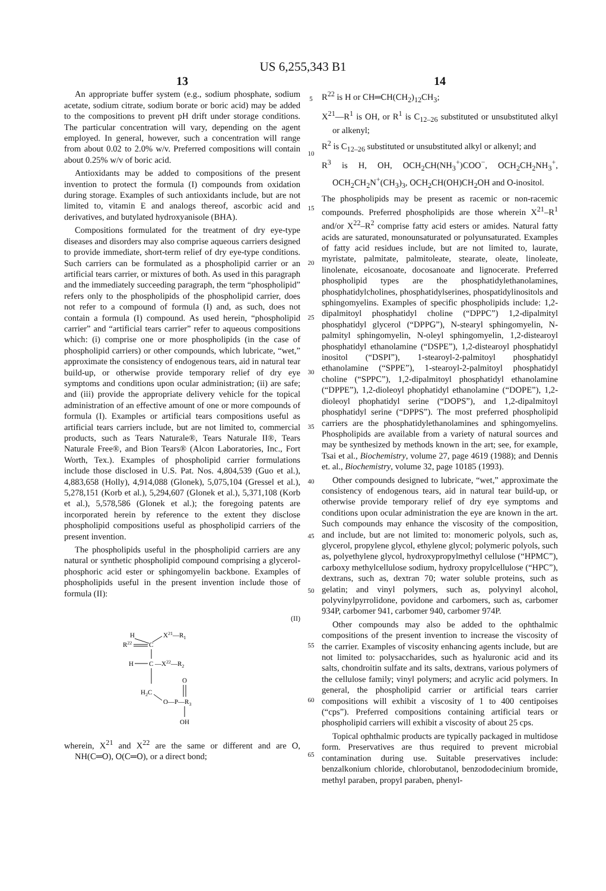US 6,255,343 B1
13
An appropriate buffer system (e.g., sodium phosphate, sodium acetate, sodium citrate, sodium borate or boric acid) may be added to the compositions to prevent pH drift under storage conditions. The particular concentration will vary, depending on the agent employed. In general, however, such a concentration will range from about 0.02 to 2.0% w/v. Preferred compositions will contain about 0.25% w/v of boric acid.
Antioxidants may be added to compositions of the present invention to protect the formula (I) compounds from oxidation during storage. Examples of such antioxidants include, but are not limited to, vitamin E and analogs thereof, ascorbic acid and derivatives, and butylated hydroxyanisole (BHA).
Compositions formulated for the treatment of dry eye-type diseases and disorders may also comprise aqueous carriers designed to provide immediate, short-term relief of dry eye-type conditions. Such carriers can be formulated as a phospholipid carrier or an artificial tears carrier, or mixtures of both. As used in this paragraph and the immediately succeeding paragraph, the term “phospholipid” refers only to the phospholipids of the phospholipid carrier, does not refer to a compound of formula (I) and, as such, does not contain a formula (I) compound. As used herein, “phospholipid carrier” and “artificial tears carrier” refer to aqueous compositions which: (i) comprise one or more phospholipids (in the case of phospholipid carriers) or other compounds, which lubricate, “wet,” approximate the consistency of endogenous tears, aid in natural tear build-up, or otherwise provide temporary relief of dry eye symptoms and conditions upon ocular administration; (ii) are safe; and (iii) provide the appropriate delivery vehicle for the topical administration of an effective amount of one or more compounds of formula (I). Examples or artificial tears compositions useful as artificial tears carriers include, but are not limited to, commercial products, such as Tears Naturale®, Tears Naturale II®, Tears Naturale Free®, and Bion Tears® (Alcon Laboratories, Inc., Fort Worth, Tex.). Examples of phospholipid carrier formulations include those disclosed in U.S. Pat. Nos. 4,804,539 (Guo et al.), 4,883,658 (Holly), 4,914,088 (Glonek), 5,075,104 (Gressel et al.), 5,278,151 (Korb et al.), 5,294,607 (Glonek et al.), 5,371,108 (Korb et al.), 5,578,586 (Glonek et al.); the foregoing patents are incorporated herein by reference to the extent they disclose phospholipid compositions useful as phospholipid carriers of the present invention.
The phospholipids useful in the phospholipid carriers are any natural or synthetic phospholipid compound comprising a glycerol-phosphoric acid ester or sphingomyelin backbone. Examples of phospholipids useful in the present invention include those of formula (II):
(II)
H
X21—R1
R22
C
H
C
—X22—R2
O
H2C
O—P—R3
OH
wherein, X<sup>21</sup> and X<sup>22</sup> are the same or different and are O, NH(C═O), O(C═O), or a direct bond;
5
10
15
20
25
30
35
40
45
50
55
60
65
14
R<sup>22</sup> is H or CH═CH(CH<sub>2</sub>)<sub>12</sub>CH<sub>3</sub>;
X<sup>21</sup>—R<sup>1</sup> is OH, or R<sup>1</sup> is C<sub>12–26</sub> substituted or unsubstituted alkyl or alkenyl;
R<sup>2</sup> is C<sub>12–26</sub> substituted or unsubstituted alkyl or alkenyl; and
R<sup>3</sup> is H, OH, OCH<sub>2</sub>CH(NH<sub>3</sub><sup>+</sup>)COO<sup>−</sup>, OCH<sub>2</sub>CH<sub>2</sub>NH<sub>3</sub><sup>+</sup>, OCH<sub>2</sub>CH<sub>2</sub>N<sup>+</sup>(CH<sub>3</sub>)<sub>3</sub>, OCH<sub>2</sub>CH(OH)CH<sub>2</sub>OH and O-inositol.
The phospholipids may be present as racemic or non-racemic compounds. Preferred phospholipids are those wherein X<sup>21</sup>–R<sup>1</sup> and/or X<sup>22</sup>–R<sup>2</sup> comprise fatty acid esters or amides. Natural fatty acids are saturated, monounsaturated or polyunsaturated. Examples of fatty acid residues include, but are not limited to, laurate, myristate, palmitate, palmitoleate, stearate, oleate, linoleate, linolenate, eicosanoate, docosanoate and lignocerate. Preferred phospholipid types are the phosphatidylethanolamines, phosphatidylcholines, phosphatidylserines, phospatidylinositols and sphingomyelins. Examples of specific phospholipids include: 1,2-dipalmitoyl phosphatidyl choline (“DPPC”) 1,2-dipalmityl phosphatidyl glycerol (“DPPG”), N-stearyl sphingomyelin, N-palmityl sphingomyelin, N-oleyl sphingomyelin, 1,2-distearoyl phosphatidyl ethanolamine (“DSPE”), 1,2-distearoyl phosphatidyl inositol (“DSPI”), 1-stearoyl-2-palmitoyl phosphatidyl ethanolamine (“SPPE”), 1-stearoyl-2-palmitoyl phosphatidyl choline (“SPPC”), 1,2-dipalmitoyl phosphatidyl ethanolamine (“DPPE”), 1,2-dioleoyl phophatidyl ethanolamine (“DOPE”), 1,2-dioleoyl phophatidyl serine (“DOPS”), and 1,2-dipalmitoyl phosphatidyl serine (“DPPS”). The most preferred phospholipid carriers are the phosphatidylethanolamines and sphingomyelins. Phospholipids are available from a variety of natural sources and may be synthesized by methods known in the art; see, for example, Tsai et al., Biochemistry, volume 27, page 4619 (1988); and Dennis et. al., Biochemistry, volume 32, page 10185 (1993).
Other compounds designed to lubricate, “wet,” approximate the consistency of endogenous tears, aid in natural tear build-up, or otherwise provide temporary relief of dry eye symptoms and conditions upon ocular administration the eye are known in the art. Such compounds may enhance the viscosity of the composition, and include, but are not limited to: monomeric polyols, such as, glycerol, propylene glycol, ethylene glycol; polymeric polyols, such as, polyethylene glycol, hydroxypropylmethyl cellulose (“HPMC”), carboxy methylcellulose sodium, hydroxy propylcellulose (“HPC”), dextrans, such as, dextran 70; water soluble proteins, such as gelatin; and vinyl polymers, such as, polyvinyl alcohol, polyvinylpyrrolidone, povidone and carbomers, such as, carbomer 934P, carbomer 941, carbomer 940, carbomer 974P.
Other compounds may also be added to the ophthalmic compositions of the present invention to increase the viscosity of the carrier. Examples of viscosity enhancing agents include, but are not limited to: polysaccharides, such as hyaluronic acid and its salts, chondroitin sulfate and its salts, dextrans, various polymers of the cellulose family; vinyl polymers; and acrylic acid polymers. In general, the phospholipid carrier or artificial tears carrier compositions will exhibit a viscosity of 1 to 400 centipoises (“cps”). Preferred compositions containing artificial tears or phospholipid carriers will exhibit a viscosity of about 25 cps.
Topical ophthalmic products are typically packaged in multidose form. Preservatives are thus required to prevent microbial contamination during use. Suitable preservatives include: benzalkonium chloride, chlorobutanol, benzododecinium bromide, methyl paraben, propyl paraben, phenyl-